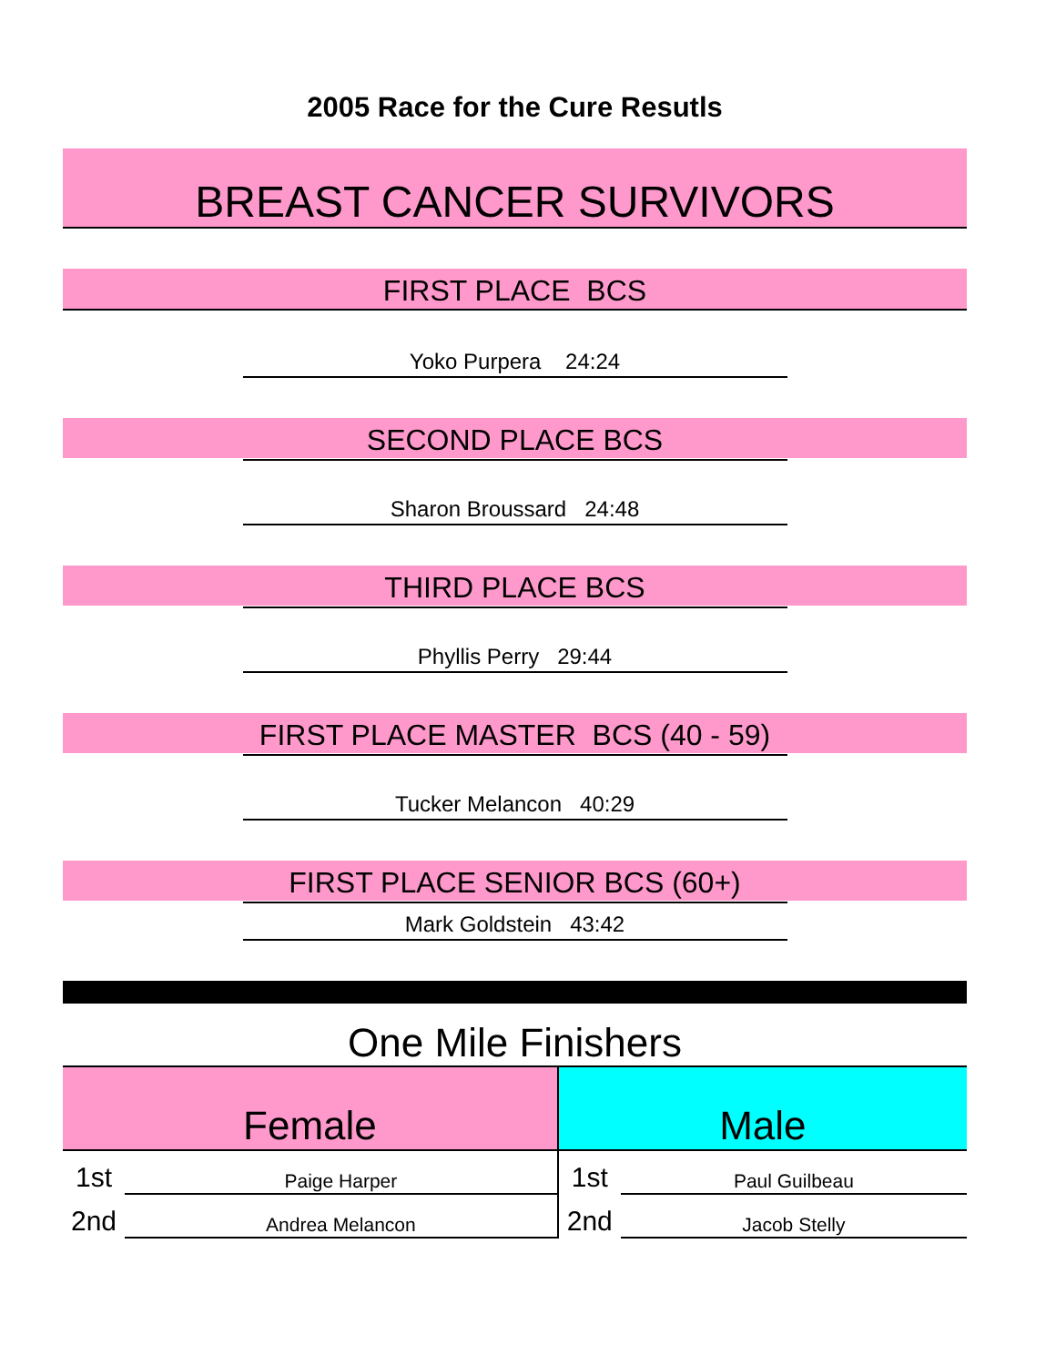2005 Race for the Cure Resutls
BREAST CANCER SURVIVORS
FIRST PLACE BCS
Yoko Purpera 24:24
SECOND PLACE BCS
Sharon Broussard 24:48
THIRD PLACE BCS
Phyllis Perry 29:44
FIRST PLACE MASTER BCS (40 - 59)
Tucker Melancon 40:29
FIRST PLACE SENIOR BCS (60+)
Mark Goldstein 43:42
One Mile Finishers
| Female | | Male | |
| --- | --- | --- | --- |
| 1st | Paige Harper | 1st | Paul Guilbeau |
| 2nd | Andrea Melancon | 2nd | Jacob Stelly |